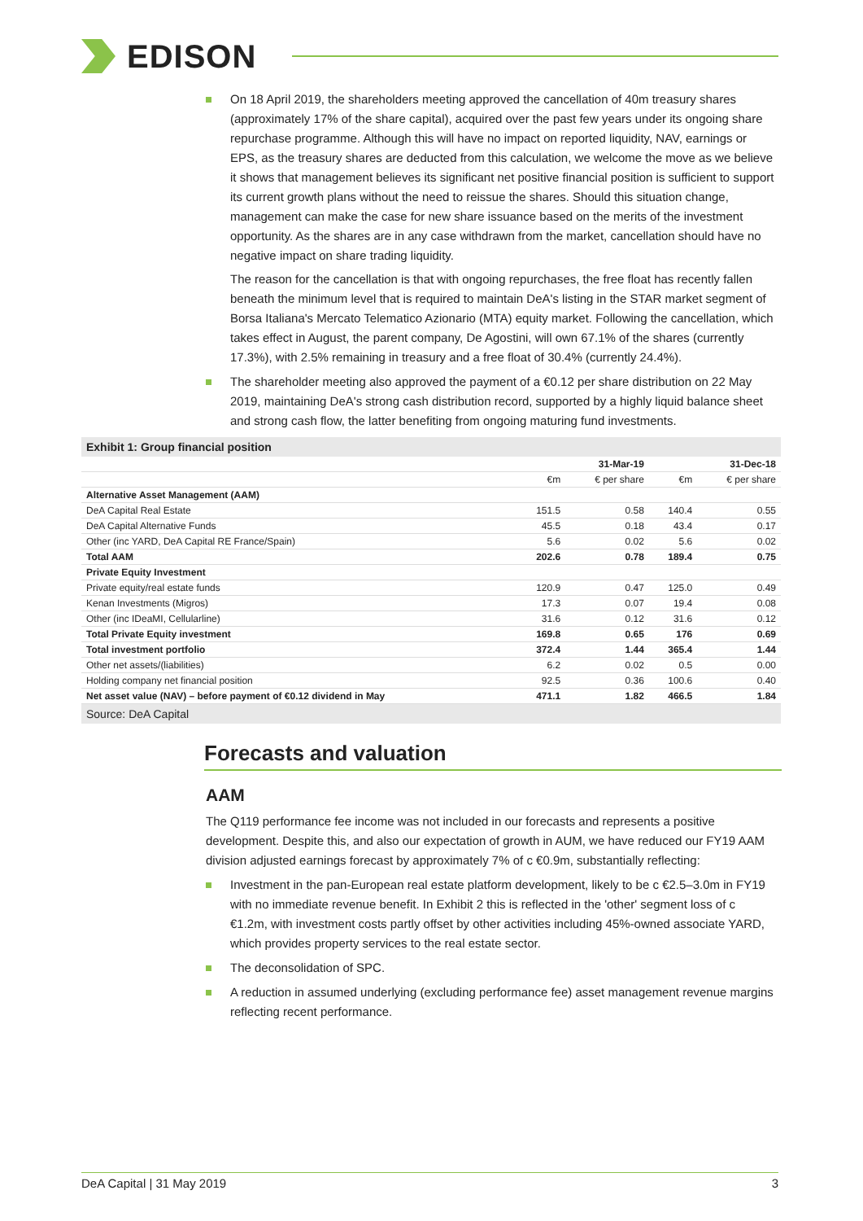EDISON
On 18 April 2019, the shareholders meeting approved the cancellation of 40m treasury shares (approximately 17% of the share capital), acquired over the past few years under its ongoing share repurchase programme. Although this will have no impact on reported liquidity, NAV, earnings or EPS, as the treasury shares are deducted from this calculation, we welcome the move as we believe it shows that management believes its significant net positive financial position is sufficient to support its current growth plans without the need to reissue the shares. Should this situation change, management can make the case for new share issuance based on the merits of the investment opportunity. As the shares are in any case withdrawn from the market, cancellation should have no negative impact on share trading liquidity.
The reason for the cancellation is that with ongoing repurchases, the free float has recently fallen beneath the minimum level that is required to maintain DeA's listing in the STAR market segment of Borsa Italiana's Mercato Telematico Azionario (MTA) equity market. Following the cancellation, which takes effect in August, the parent company, De Agostini, will own 67.1% of the shares (currently 17.3%), with 2.5% remaining in treasury and a free float of 30.4% (currently 24.4%).
The shareholder meeting also approved the payment of a €0.12 per share distribution on 22 May 2019, maintaining DeA's strong cash distribution record, supported by a highly liquid balance sheet and strong cash flow, the latter benefiting from ongoing maturing fund investments.
Exhibit 1: Group financial position
| | | 31-Mar-19 | | 31-Dec-18 |
| | €m | € per share | €m | € per share |
| Alternative Asset Management (AAM) | | | | |
| DeA Capital Real Estate | 151.5 | 0.58 | 140.4 | 0.55 |
| DeA Capital Alternative Funds | 45.5 | 0.18 | 43.4 | 0.17 |
| Other (inc YARD, DeA Capital RE France/Spain) | 5.6 | 0.02 | 5.6 | 0.02 |
| Total AAM | 202.6 | 0.78 | 189.4 | 0.75 |
| Private Equity Investment | | | | |
| Private equity/real estate funds | 120.9 | 0.47 | 125.0 | 0.49 |
| Kenan Investments (Migros) | 17.3 | 0.07 | 19.4 | 0.08 |
| Other (inc IDeaMI, Cellularline) | 31.6 | 0.12 | 31.6 | 0.12 |
| Total Private Equity investment | 169.8 | 0.65 | 176 | 0.69 |
| Total investment portfolio | 372.4 | 1.44 | 365.4 | 1.44 |
| Other net assets/(liabilities) | 6.2 | 0.02 | 0.5 | 0.00 |
| Holding company net financial position | 92.5 | 0.36 | 100.6 | 0.40 |
| Net asset value (NAV) – before payment of €0.12 dividend in May | 471.1 | 1.82 | 466.5 | 1.84 |
Source: DeA Capital
Forecasts and valuation
AAM
The Q119 performance fee income was not included in our forecasts and represents a positive development. Despite this, and also our expectation of growth in AUM, we have reduced our FY19 AAM division adjusted earnings forecast by approximately 7% of c €0.9m, substantially reflecting:
Investment in the pan-European real estate platform development, likely to be c €2.5–3.0m in FY19 with no immediate revenue benefit. In Exhibit 2 this is reflected in the 'other' segment loss of c €1.2m, with investment costs partly offset by other activities including 45%-owned associate YARD, which provides property services to the real estate sector.
The deconsolidation of SPC.
A reduction in assumed underlying (excluding performance fee) asset management revenue margins reflecting recent performance.
DeA Capital | 31 May 2019 3